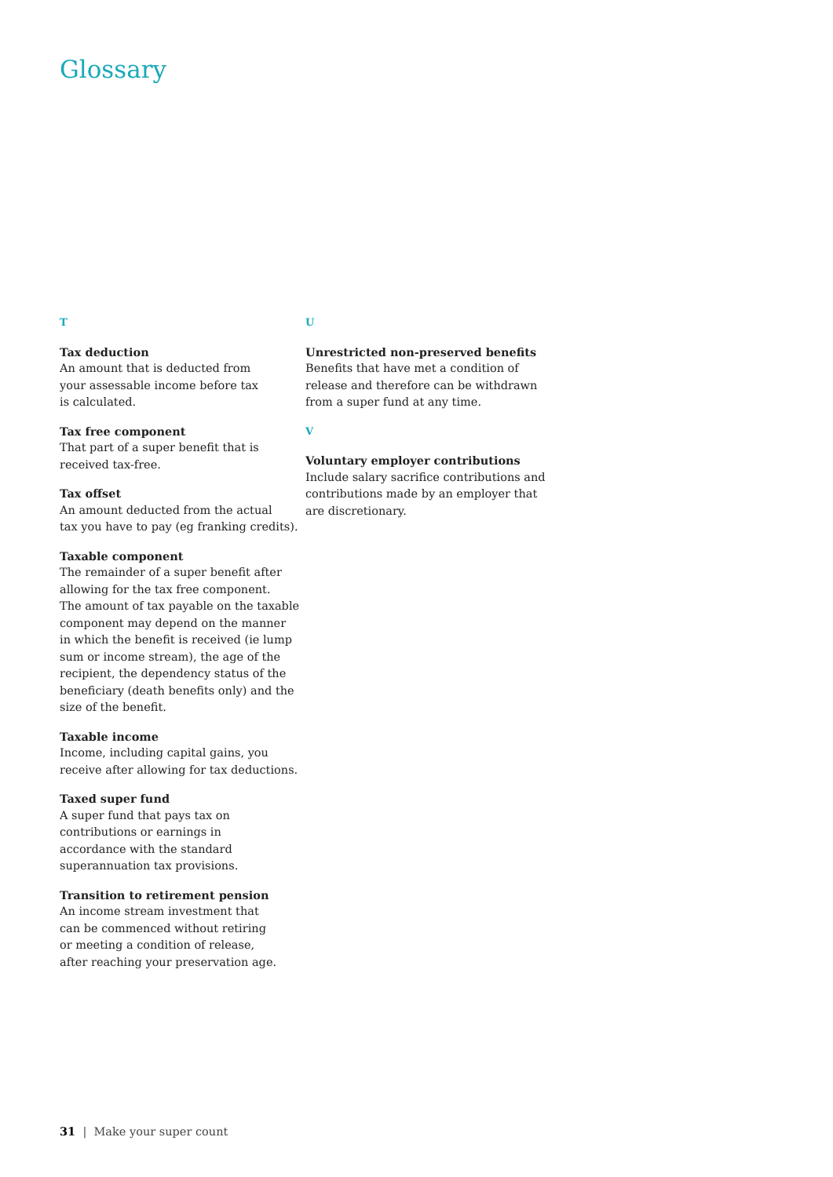Glossary
T
Tax deduction
An amount that is deducted from
your assessable income before tax
is calculated.
Tax free component
That part of a super benefit that is
received tax-free.
Tax offset
An amount deducted from the actual
tax you have to pay (eg franking credits).
Taxable component
The remainder of a super benefit after
allowing for the tax free component.
The amount of tax payable on the taxable
component may depend on the manner
in which the benefit is received (ie lump
sum or income stream), the age of the
recipient, the dependency status of the
beneficiary (death benefits only) and the
size of the benefit.
Taxable income
Income, including capital gains, you
receive after allowing for tax deductions.
Taxed super fund
A super fund that pays tax on
contributions or earnings in
accordance with the standard
superannuation tax provisions.
Transition to retirement pension
An income stream investment that
can be commenced without retiring
or meeting a condition of release,
after reaching your preservation age.
U
Unrestricted non-preserved benefits
Benefits that have met a condition of
release and therefore can be withdrawn
from a super fund at any time.
V
Voluntary employer contributions
Include salary sacrifice contributions and
contributions made by an employer that
are discretionary.
31 | Make your super count